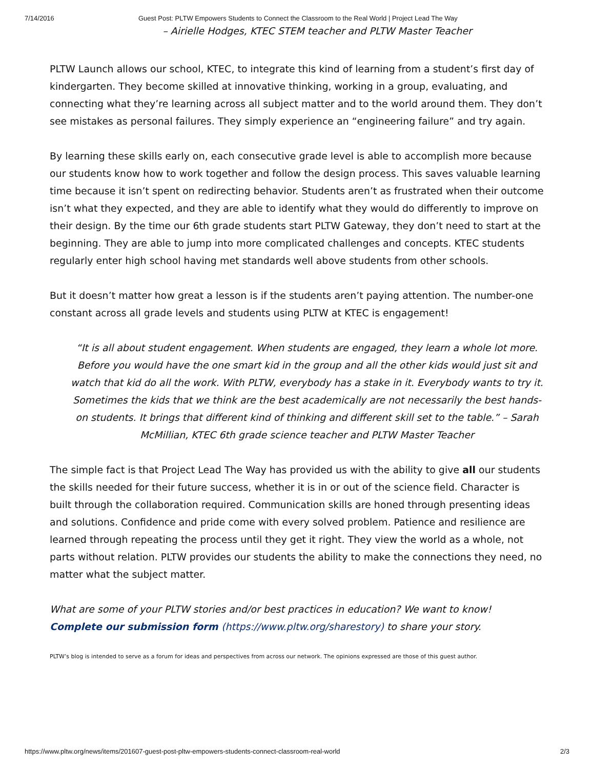7/14/2016 Guest Post: PLTW Empowers Students to Connect the Classroom to the Real World | Project Lead The Way
– Airielle Hodges, KTEC STEM teacher and PLTW Master Teacher
PLTW Launch allows our school, KTEC, to integrate this kind of learning from a student’s first day of kindergarten. They become skilled at innovative thinking, working in a group, evaluating, and connecting what they’re learning across all subject matter and to the world around them. They don’t see mistakes as personal failures. They simply experience an “engineering failure” and try again.
By learning these skills early on, each consecutive grade level is able to accomplish more because our students know how to work together and follow the design process. This saves valuable learning time because it isn’t spent on redirecting behavior. Students aren’t as frustrated when their outcome isn’t what they expected, and they are able to identify what they would do differently to improve on their design. By the time our 6th grade students start PLTW Gateway, they don’t need to start at the beginning. They are able to jump into more complicated challenges and concepts. KTEC students regularly enter high school having met standards well above students from other schools.
But it doesn’t matter how great a lesson is if the students aren’t paying attention. The number-one constant across all grade levels and students using PLTW at KTEC is engagement!
“It is all about student engagement. When students are engaged, they learn a whole lot more. Before you would have the one smart kid in the group and all the other kids would just sit and watch that kid do all the work. With PLTW, everybody has a stake in it. Everybody wants to try it. Sometimes the kids that we think are the best academically are not necessarily the best hands-on students. It brings that different kind of thinking and different skill set to the table.” – Sarah McMillian, KTEC 6th grade science teacher and PLTW Master Teacher
The simple fact is that Project Lead The Way has provided us with the ability to give all our students the skills needed for their future success, whether it is in or out of the science field. Character is built through the collaboration required. Communication skills are honed through presenting ideas and solutions. Confidence and pride come with every solved problem. Patience and resilience are learned through repeating the process until they get it right. They view the world as a whole, not parts without relation. PLTW provides our students the ability to make the connections they need, no matter what the subject matter.
What are some of your PLTW stories and/or best practices in education? We want to know! Complete our submission form (https://www.pltw.org/sharestory) to share your story.
PLTW’s blog is intended to serve as a forum for ideas and perspectives from across our network. The opinions expressed are those of this guest author.
https://www.pltw.org/news/items/201607-guest-post-pltw-empowers-students-connect-classroom-real-world 2/3